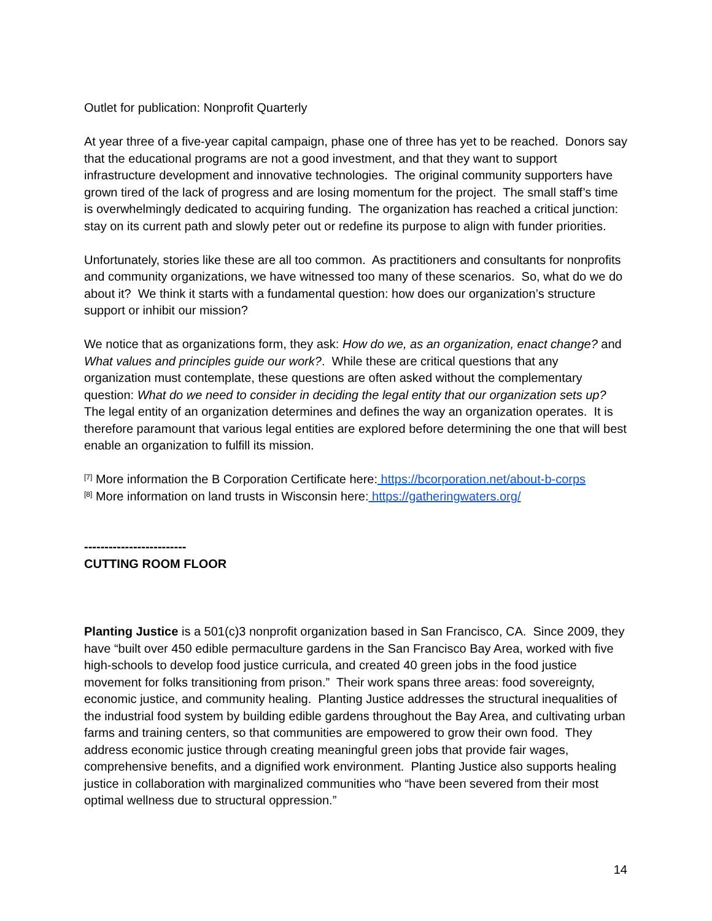Outlet for publication: Nonprofit Quarterly
At year three of a five-year capital campaign, phase one of three has yet to be reached. Donors say that the educational programs are not a good investment, and that they want to support infrastructure development and innovative technologies. The original community supporters have grown tired of the lack of progress and are losing momentum for the project. The small staff’s time is overwhelmingly dedicated to acquiring funding. The organization has reached a critical junction: stay on its current path and slowly peter out or redefine its purpose to align with funder priorities.
Unfortunately, stories like these are all too common. As practitioners and consultants for nonprofits and community organizations, we have witnessed too many of these scenarios. So, what do we do about it? We think it starts with a fundamental question: how does our organization’s structure support or inhibit our mission?
We notice that as organizations form, they ask: How do we, as an organization, enact change? and What values and principles guide our work?. While these are critical questions that any organization must contemplate, these questions are often asked without the complementary question: What do we need to consider in deciding the legal entity that our organization sets up? The legal entity of an organization determines and defines the way an organization operates. It is therefore paramount that various legal entities are explored before determining the one that will best enable an organization to fulfill its mission.
<sup>[7]</sup> More information the B Corporation Certificate here: https://bcorporation.net/about-b-corps
<sup>[8]</sup> More information on land trusts in Wisconsin here: https://gatheringwaters.org/
-------------------------
CUTTING ROOM FLOOR
Planting Justice is a 501(c)3 nonprofit organization based in San Francisco, CA. Since 2009, they have “built over 450 edible permaculture gardens in the San Francisco Bay Area, worked with five high-schools to develop food justice curricula, and created 40 green jobs in the food justice movement for folks transitioning from prison.” Their work spans three areas: food sovereignty, economic justice, and community healing. Planting Justice addresses the structural inequalities of the industrial food system by building edible gardens throughout the Bay Area, and cultivating urban farms and training centers, so that communities are empowered to grow their own food. They address economic justice through creating meaningful green jobs that provide fair wages, comprehensive benefits, and a dignified work environment. Planting Justice also supports healing justice in collaboration with marginalized communities who “have been severed from their most optimal wellness due to structural oppression.”
14